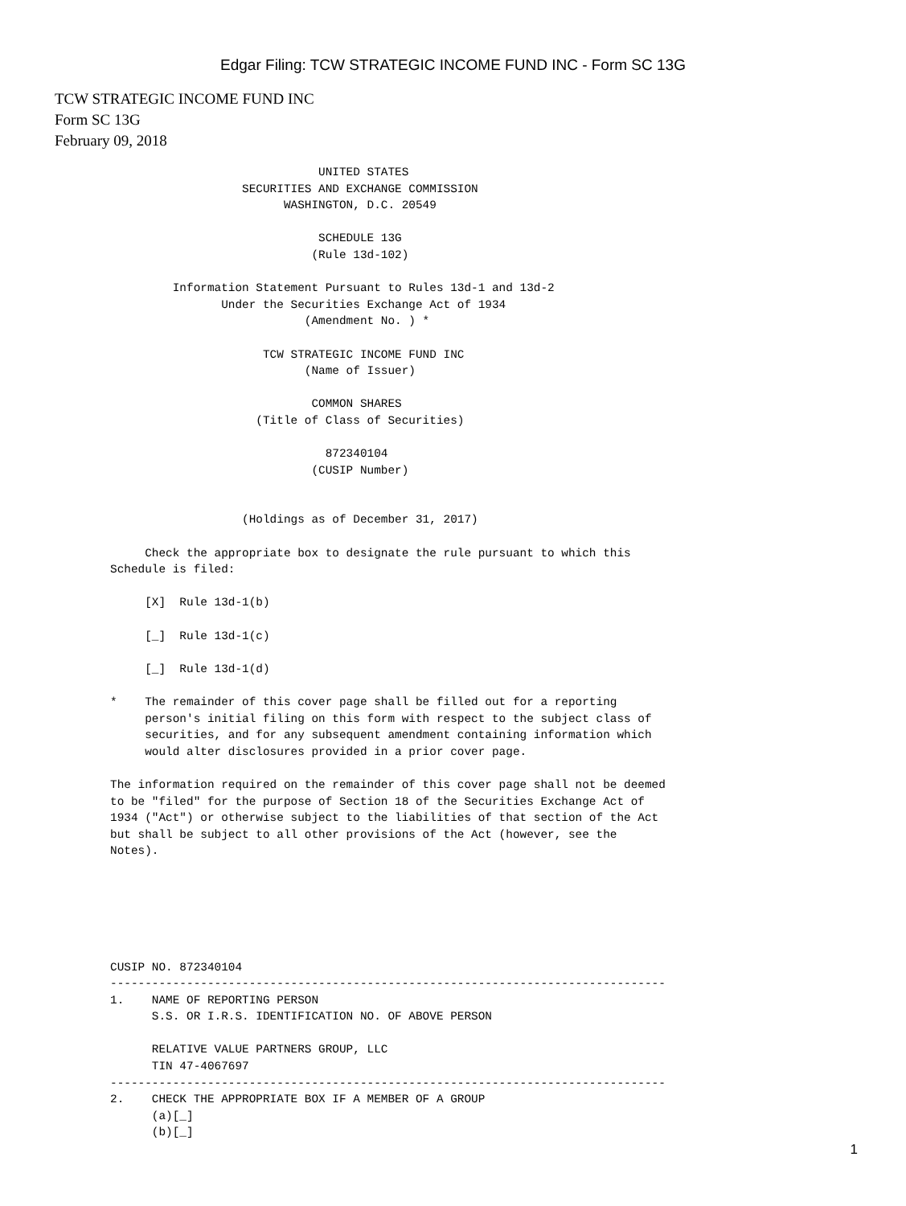Edgar Filing: TCW STRATEGIC INCOME FUND INC - Form SC 13G
TCW STRATEGIC INCOME FUND INC
Form SC 13G
February 09, 2018
                              UNITED STATES
                   SECURITIES AND EXCHANGE COMMISSION
                         WASHINGTON, D.C. 20549

                              SCHEDULE 13G
                             (Rule 13d-102)

         Information Statement Pursuant to Rules 13d-1 and 13d-2
                Under the Securities Exchange Act of 1934
                            (Amendment No. ) *

                      TCW STRATEGIC INCOME FUND INC
                            (Name of Issuer)

                             COMMON SHARES
                     (Title of Class of Securities)

                               872340104
                             (CUSIP Number)


                   (Holdings as of December 31, 2017)

     Check the appropriate box to designate the rule pursuant to which this
Schedule is filed:

     [X]  Rule 13d-1(b)

     [_]  Rule 13d-1(c)

     [_]  Rule 13d-1(d)

*    The remainder of this cover page shall be filled out for a reporting
     person's initial filing on this form with respect to the subject class of
     securities, and for any subsequent amendment containing information which
     would alter disclosures provided in a prior cover page.

The information required on the remainder of this cover page shall not be deemed
to be "filed" for the purpose of Section 18 of the Securities Exchange Act of
1934 ("Act") or otherwise subject to the liabilities of that section of the Act
but shall be subject to all other provisions of the Act (however, see the
Notes).






CUSIP NO. 872340104
--------------------------------------------------------------------------------
1.    NAME OF REPORTING PERSON
      S.S. OR I.R.S. IDENTIFICATION NO. OF ABOVE PERSON

      RELATIVE VALUE PARTNERS GROUP, LLC
      TIN 47-4067697
--------------------------------------------------------------------------------
2.    CHECK THE APPROPRIATE BOX IF A MEMBER OF A GROUP
      (a)[_]
      (b)[_]
1